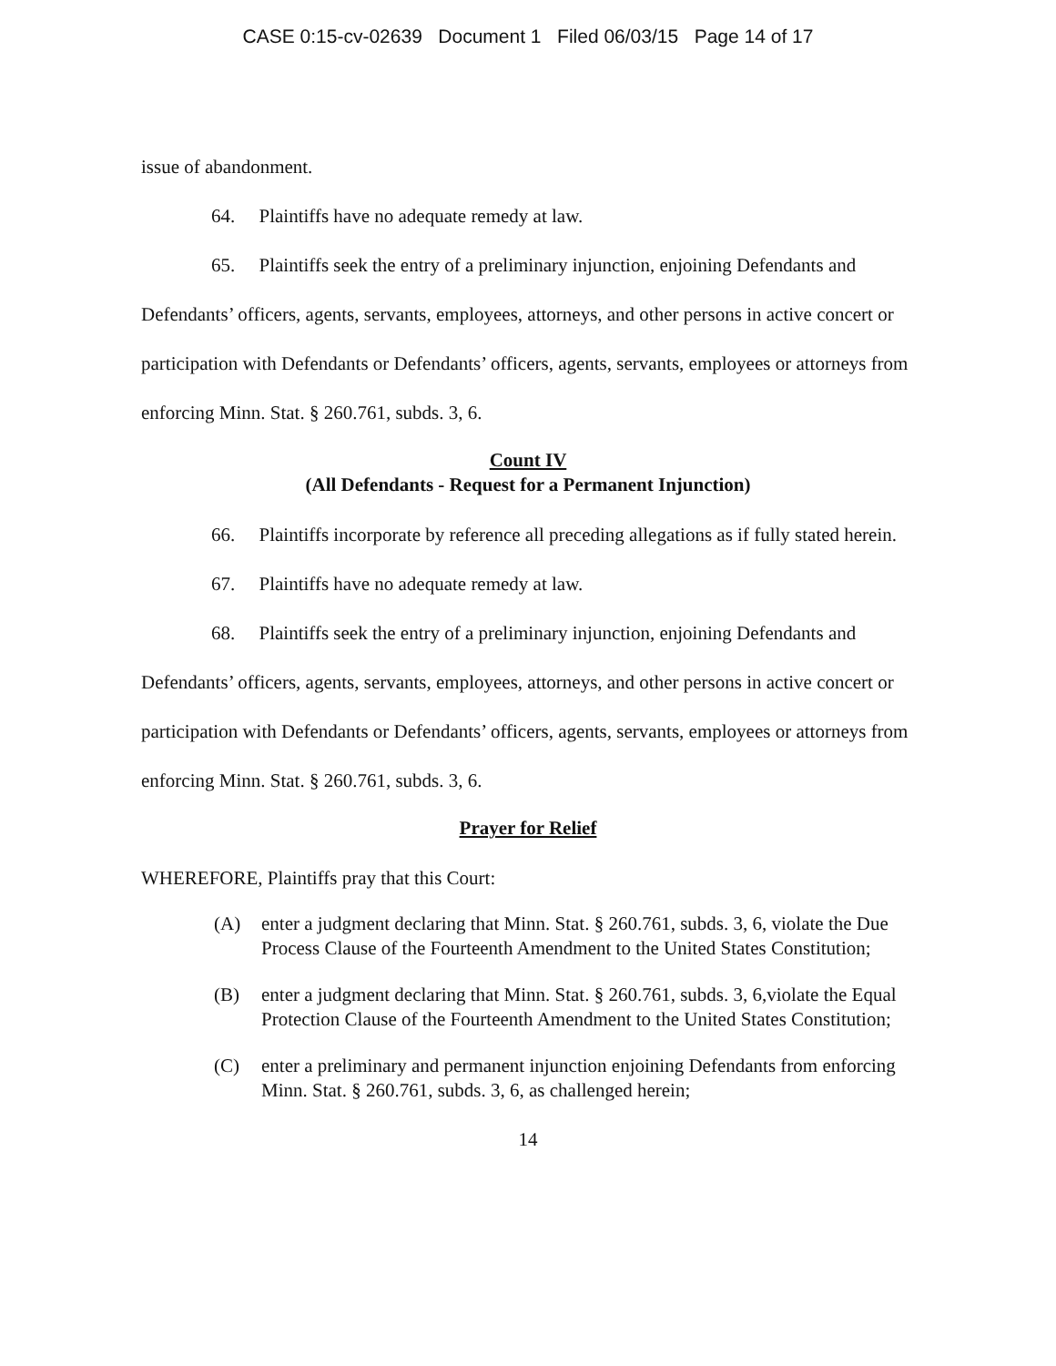CASE 0:15-cv-02639 Document 1 Filed 06/03/15 Page 14 of 17
issue of abandonment.
64. Plaintiffs have no adequate remedy at law.
65. Plaintiffs seek the entry of a preliminary injunction, enjoining Defendants and Defendants’ officers, agents, servants, employees, attorneys, and other persons in active concert or participation with Defendants or Defendants’ officers, agents, servants, employees or attorneys from enforcing Minn. Stat. § 260.761, subds. 3, 6.
Count IV
(All Defendants - Request for a Permanent Injunction)
66. Plaintiffs incorporate by reference all preceding allegations as if fully stated herein.
67. Plaintiffs have no adequate remedy at law.
68. Plaintiffs seek the entry of a preliminary injunction, enjoining Defendants and Defendants’ officers, agents, servants, employees, attorneys, and other persons in active concert or participation with Defendants or Defendants’ officers, agents, servants, employees or attorneys from enforcing Minn. Stat. § 260.761, subds. 3, 6.
Prayer for Relief
WHEREFORE, Plaintiffs pray that this Court:
(A) enter a judgment declaring that Minn. Stat. § 260.761, subds. 3, 6, violate the Due Process Clause of the Fourteenth Amendment to the United States Constitution;
(B) enter a judgment declaring that Minn. Stat. § 260.761, subds. 3, 6,violate the Equal Protection Clause of the Fourteenth Amendment to the United States Constitution;
(C) enter a preliminary and permanent injunction enjoining Defendants from enforcing Minn. Stat. § 260.761, subds. 3, 6, as challenged herein;
14